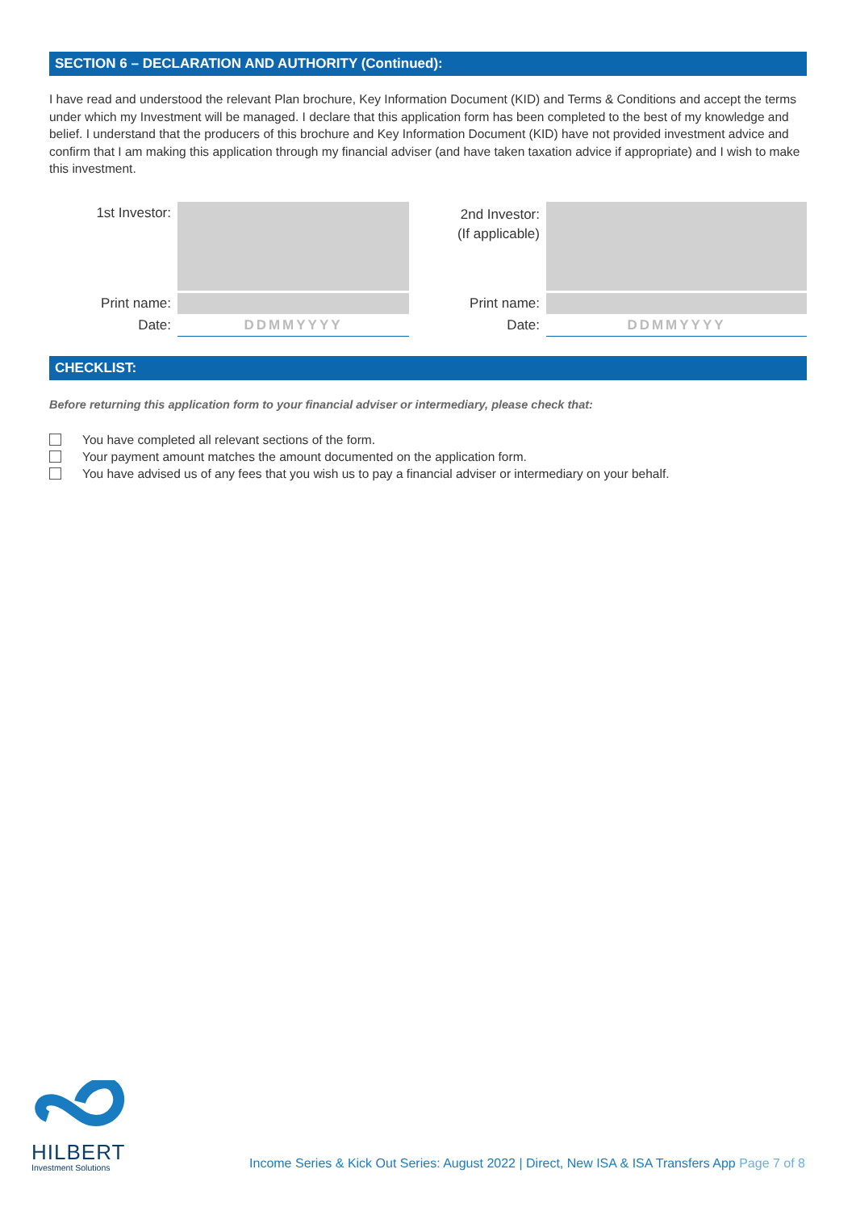SECTION 6 – DECLARATION AND AUTHORITY (Continued):
I have read and understood the relevant Plan brochure, Key Information Document (KID) and Terms & Conditions and accept the terms under which my Investment will be managed. I declare that this application form has been completed to the best of my knowledge and belief. I understand that the producers of this brochure and Key Information Document (KID) have not provided investment advice and confirm that I am making this application through my financial adviser (and have taken taxation advice if appropriate) and I wish to make this investment.
1st Investor:
2nd Investor:
(If applicable)
Print name: Print name:
Date: DDMMYYYY Date: DDMMYYYY
CHECKLIST:
Before returning this application form to your financial adviser or intermediary, please check that:
You have completed all relevant sections of the form.
Your payment amount matches the amount documented on the application form.
You have advised us of any fees that you wish us to pay a financial adviser or intermediary on your behalf.
HILBERT
Investment Solutions
Income Series & Kick Out Series: August 2022 | Direct, New ISA & ISA Transfers App Page 7 of 8